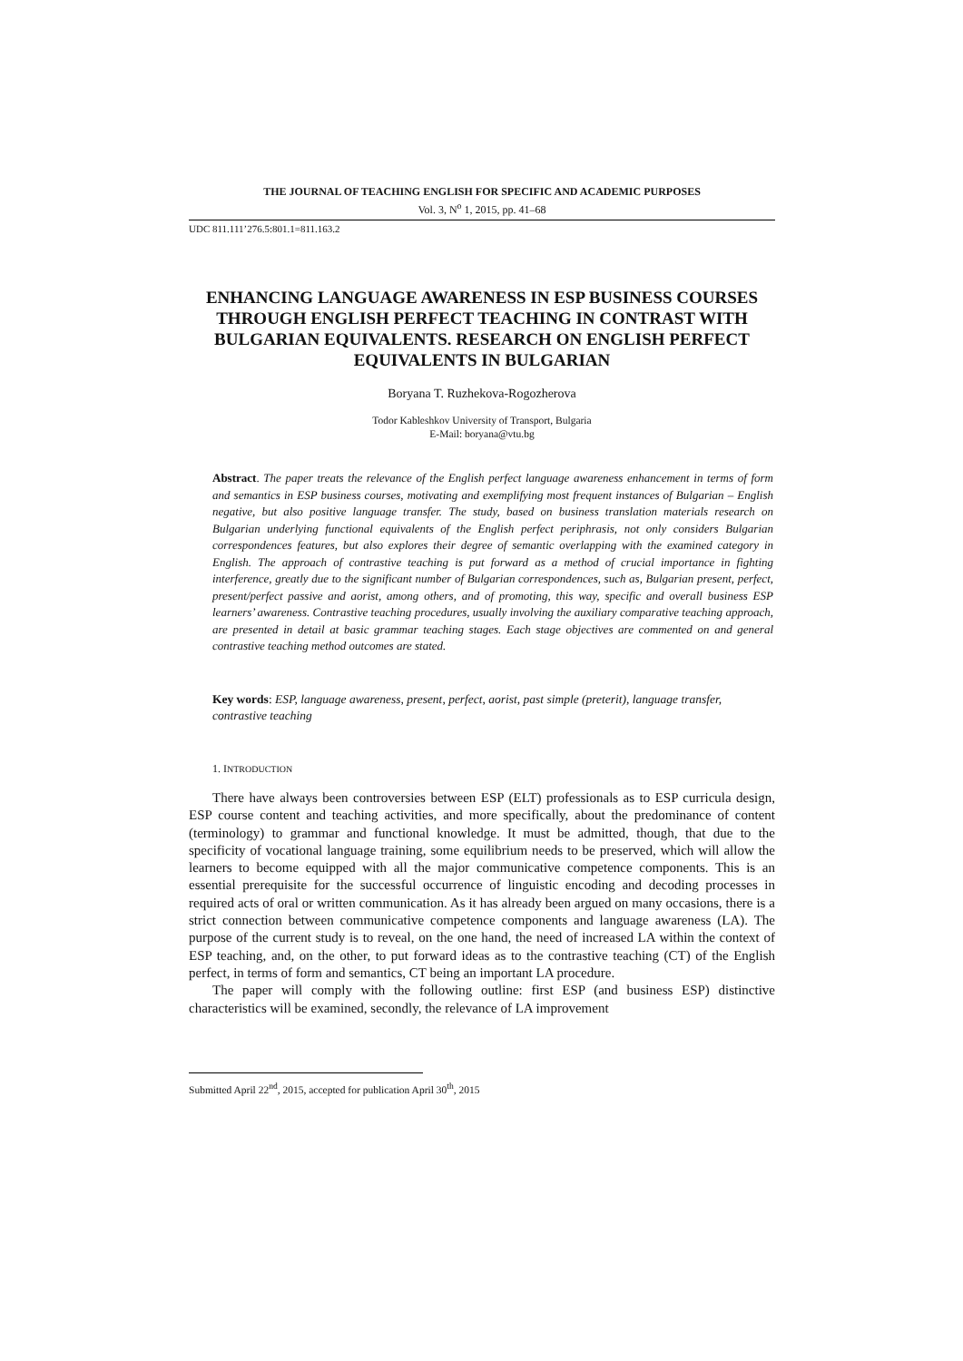THE JOURNAL OF TEACHING ENGLISH FOR SPECIFIC AND ACADEMIC PURPOSES
Vol. 3, N<sup>o</sup> 1, 2015, pp. 41‒68
UDC 811.111’276.5:801.1=811.163.2
ENHANCING LANGUAGE AWARENESS IN ESP BUSINESS COURSES THROUGH ENGLISH PERFECT TEACHING IN CONTRAST WITH BULGARIAN EQUIVALENTS. RESEARCH ON ENGLISH PERFECT EQUIVALENTS IN BULGARIAN
Boryana T. Ruzhekova-Rogozherova
Todor Kableshkov University of Transport, Bulgaria
E-Mail: boryana@vtu.bg
Abstract. The paper treats the relevance of the English perfect language awareness enhancement in terms of form and semantics in ESP business courses, motivating and exemplifying most frequent instances of Bulgarian – English negative, but also positive language transfer. The study, based on business translation materials research on Bulgarian underlying functional equivalents of the English perfect periphrasis, not only considers Bulgarian correspondences features, but also explores their degree of semantic overlapping with the examined category in English. The approach of contrastive teaching is put forward as a method of crucial importance in fighting interference, greatly due to the significant number of Bulgarian correspondences, such as, Bulgarian present, perfect, present/perfect passive and aorist, among others, and of promoting, this way, specific and overall business ESP learners’ awareness. Contrastive teaching procedures, usually involving the auxiliary comparative teaching approach, are presented in detail at basic grammar teaching stages. Each stage objectives are commented on and general contrastive teaching method outcomes are stated.
Key words: ESP, language awareness, present, perfect, aorist, past simple (preterit), language transfer, contrastive teaching
1. INTRODUCTION
There have always been controversies between ESP (ELT) professionals as to ESP curricula design, ESP course content and teaching activities, and more specifically, about the predominance of content (terminology) to grammar and functional knowledge. It must be admitted, though, that due to the specificity of vocational language training, some equilibrium needs to be preserved, which will allow the learners to become equipped with all the major communicative competence components. This is an essential prerequisite for the successful occurrence of linguistic encoding and decoding processes in required acts of oral or written communication. As it has already been argued on many occasions, there is a strict connection between communicative competence components and language awareness (LA). The purpose of the current study is to reveal, on the one hand, the need of increased LA within the context of ESP teaching, and, on the other, to put forward ideas as to the contrastive teaching (CT) of the English perfect, in terms of form and semantics, CT being an important LA procedure.
The paper will comply with the following outline: first ESP (and business ESP) distinctive characteristics will be examined, secondly, the relevance of LA improvement
Submitted April 22<sup>nd</sup>, 2015, accepted for publication April 30<sup>th</sup>, 2015